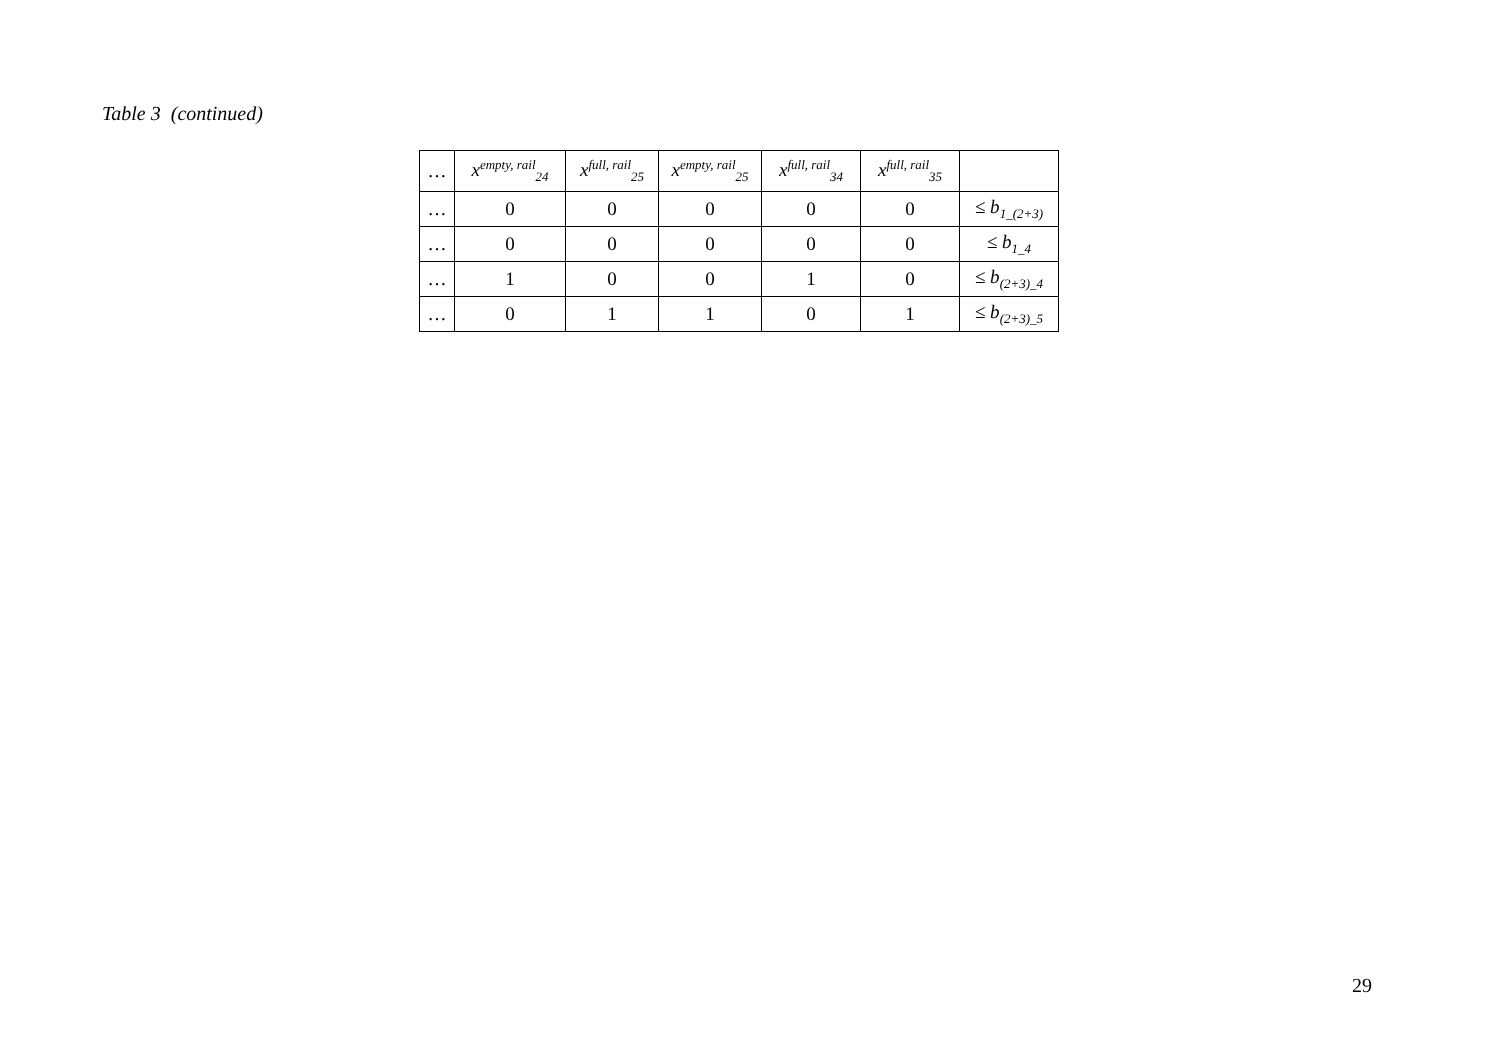Table 3 (continued)
| … | x<sup>empty, rail</sup><sub>24</sub> | x<sup>full, rail</sup><sub>25</sub> | x<sup>empty, rail</sup><sub>25</sub> | x<sup>full, rail</sup><sub>34</sub> | x<sup>full, rail</sup><sub>35</sub> | |
| --- | --- | --- | --- | --- | --- | --- |
| … | 0 | 0 | 0 | 0 | 0 | ≤ b<sub>1_(2+3)</sub> |
| … | 0 | 0 | 0 | 0 | 0 | ≤ b<sub>1_4</sub> |
| … | 1 | 0 | 0 | 1 | 0 | ≤ b<sub>(2+3)_4</sub> |
| … | 0 | 1 | 1 | 0 | 1 | ≤ b<sub>(2+3)_5</sub> |
29